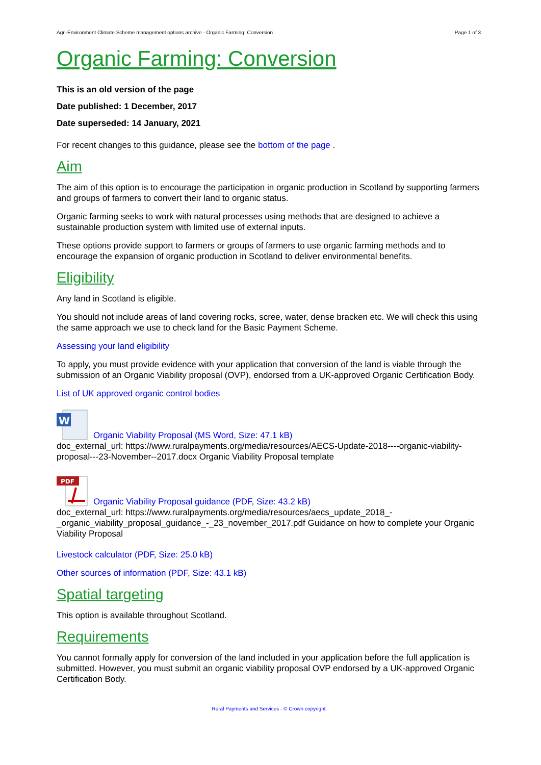Agri-Environment Climate Scheme management options archive - Organic Farming: Conversion Page 1 of 3
Organic Farming: Conversion
This is an old version of the page
Date published: 1 December, 2017
Date superseded: 14 January, 2021
For recent changes to this guidance, please see the bottom of the page .
Aim
The aim of this option is to encourage the participation in organic production in Scotland by supporting farmers and groups of farmers to convert their land to organic status.
Organic farming seeks to work with natural processes using methods that are designed to achieve a sustainable production system with limited use of external inputs.
These options provide support to farmers or groups of farmers to use organic farming methods and to encourage the expansion of organic production in Scotland to deliver environmental benefits.
Eligibility
Any land in Scotland is eligible.
You should not include areas of land covering rocks, scree, water, dense bracken etc. We will check this using the same approach we use to check land for the Basic Payment Scheme.
Assessing your land eligibility
To apply, you must provide evidence with your application that conversion of the land is viable through the submission of an Organic Viability proposal (OVP), endorsed from a UK-approved Organic Certification Body.
List of UK approved organic control bodies
W
Organic Viability Proposal (MS Word, Size: 47.1 kB)
doc_external_url: https://www.ruralpayments.org/media/resources/AECS-Update-2018----organic-viability-proposal---23-November--2017.docx Organic Viability Proposal template
PDF
Organic Viability Proposal guidance (PDF, Size: 43.2 kB)
doc_external_url: https://www.ruralpayments.org/media/resources/aecs_update_2018_-_organic_viability_proposal_guidance_-_23_november_2017.pdf Guidance on how to complete your Organic Viability Proposal
Livestock calculator (PDF, Size: 25.0 kB)
Other sources of information (PDF, Size: 43.1 kB)
Spatial targeting
This option is available throughout Scotland.
Requirements
You cannot formally apply for conversion of the land included in your application before the full application is submitted. However, you must submit an organic viability proposal OVP endorsed by a UK-approved Organic Certification Body.
Rural Payments and Services - © Crown copyright